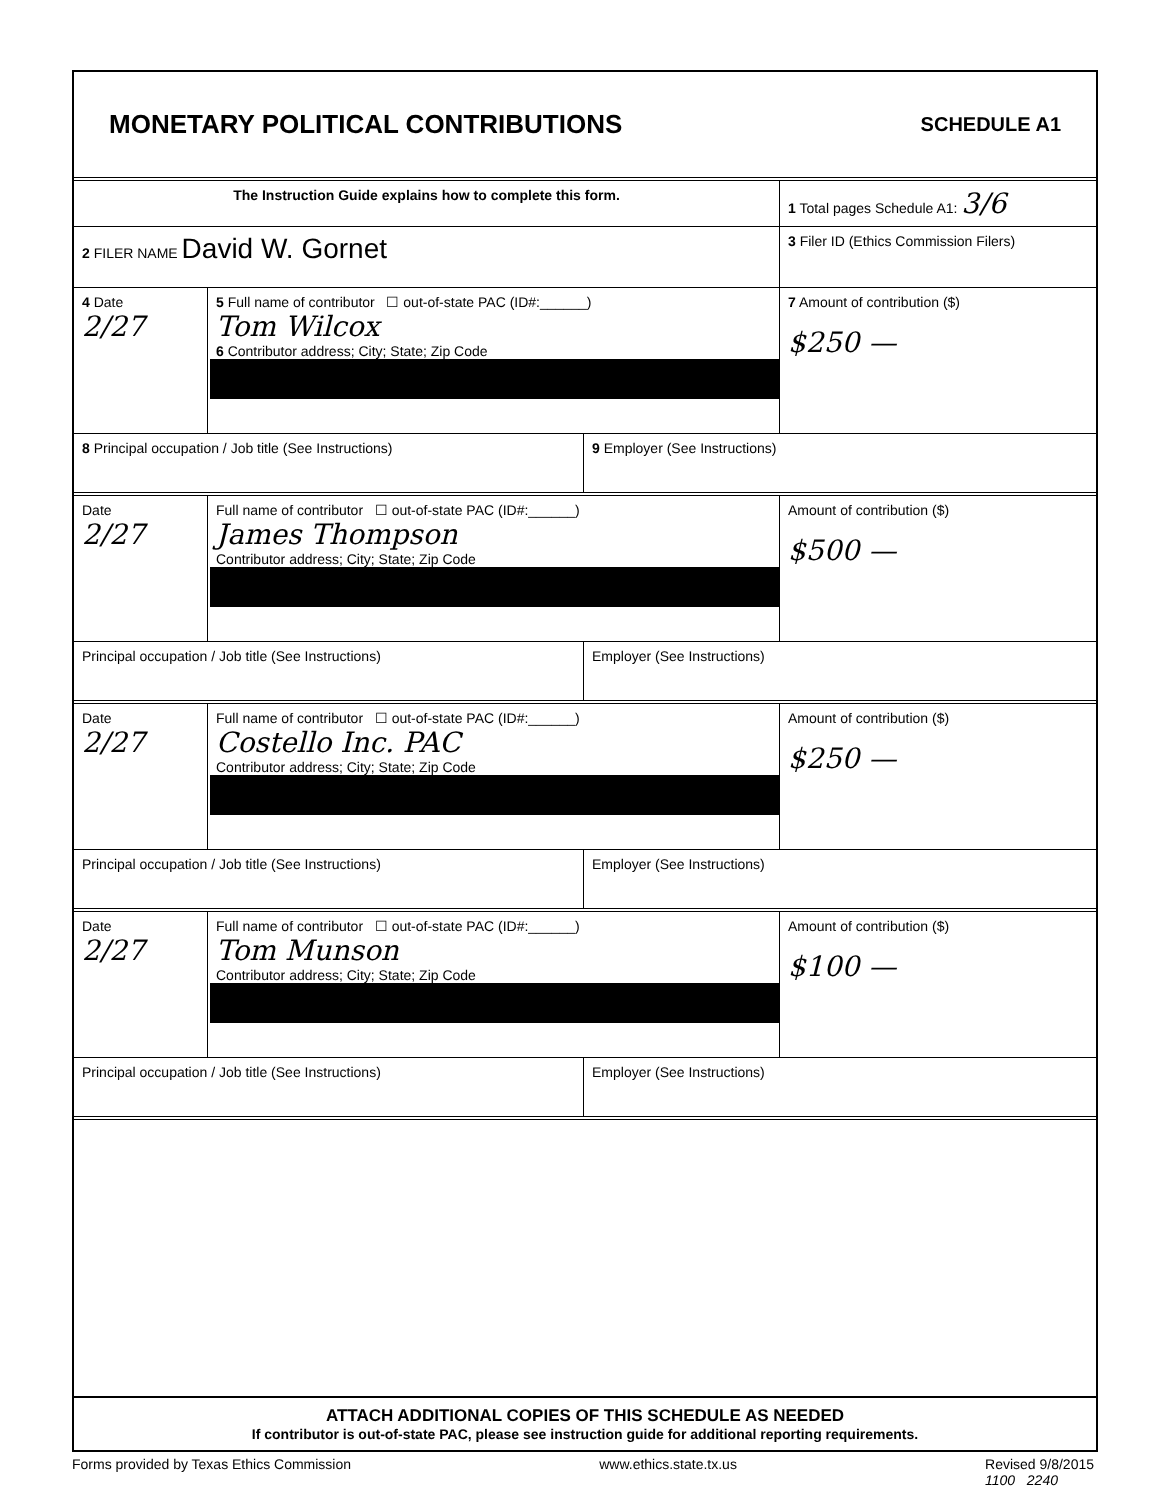MONETARY POLITICAL CONTRIBUTIONS
SCHEDULE A1
The Instruction Guide explains how to complete this form. 1 Total pages Schedule A1: 3/6
2 FILER NAME David W. Gornet
3 Filer ID (Ethics Commission Filers)
4 Date
2/27
5 Full name of contributor ☐ out-of-state PAC (ID#:______)
Tom Wilcox
6 Contributor address; City; State; Zip Code
7 Amount of contribution ($)
$250 —
8 Principal occupation / Job title (See Instructions) 9 Employer (See Instructions)
Date
2/27
Full name of contributor ☐ out-of-state PAC (ID#:______)
James Thompson
Contributor address; City; State; Zip Code
Amount of contribution ($)
$500 —
Principal occupation / Job title (See Instructions) Employer (See Instructions)
Date
2/27
Full name of contributor ☐ out-of-state PAC (ID#:______)
Costello Inc. PAC
Contributor address; City; State; Zip Code
Amount of contribution ($)
$250 —
Principal occupation / Job title (See Instructions) Employer (See Instructions)
Date
2/27
Full name of contributor ☐ out-of-state PAC (ID#:______)
Tom Munson
Contributor address; City; State; Zip Code
Amount of contribution ($)
$100 —
Principal occupation / Job title (See Instructions) Employer (See Instructions)
ATTACH ADDITIONAL COPIES OF THIS SCHEDULE AS NEEDED
If contributor is out-of-state PAC, please see instruction guide for additional reporting requirements.
Forms provided by Texas Ethics Commission www.ethics.state.tx.us Revised 9/8/2015
1100 2240